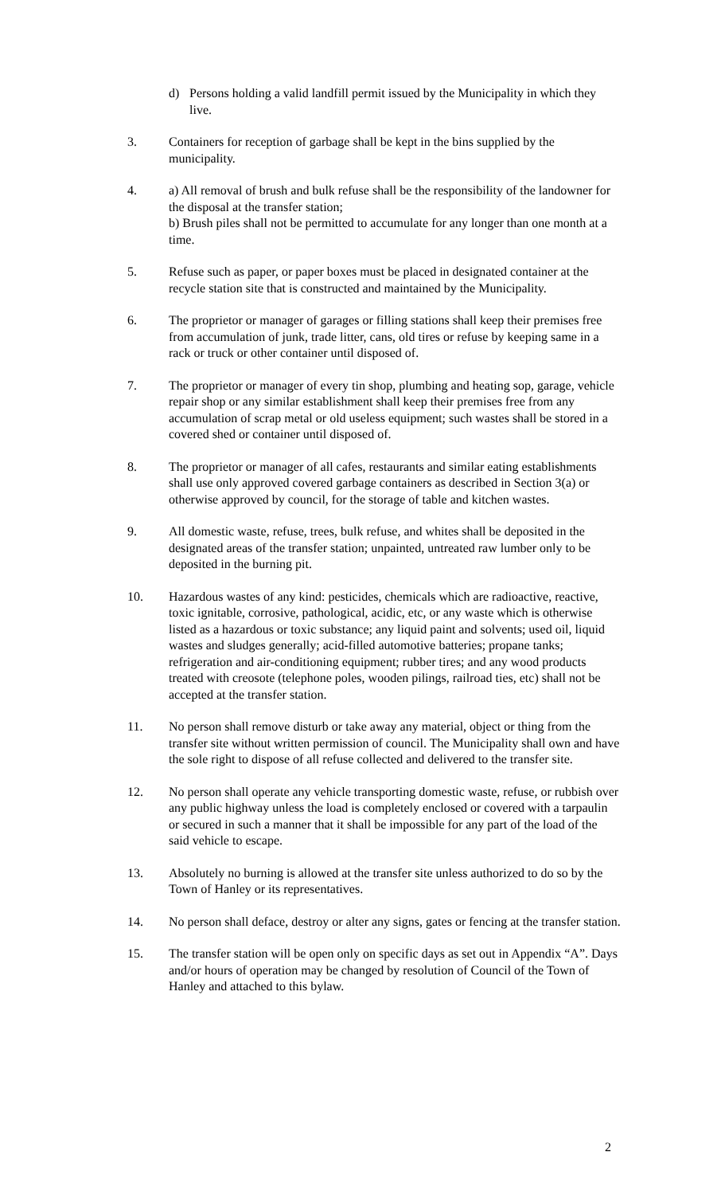d) Persons holding a valid landfill permit issued by the Municipality in which they live.
3. Containers for reception of garbage shall be kept in the bins supplied by the municipality.
4. a) All removal of brush and bulk refuse shall be the responsibility of the landowner for the disposal at the transfer station;
b) Brush piles shall not be permitted to accumulate for any longer than one month at a time.
5. Refuse such as paper, or paper boxes must be placed in designated container at the recycle station site that is constructed and maintained by the Municipality.
6. The proprietor or manager of garages or filling stations shall keep their premises free from accumulation of junk, trade litter, cans, old tires or refuse by keeping same in a rack or truck or other container until disposed of.
7. The proprietor or manager of every tin shop, plumbing and heating sop, garage, vehicle repair shop or any similar establishment shall keep their premises free from any accumulation of scrap metal or old useless equipment; such wastes shall be stored in a covered shed or container until disposed of.
8. The proprietor or manager of all cafes, restaurants and similar eating establishments shall use only approved covered garbage containers as described in Section 3(a) or otherwise approved by council, for the storage of table and kitchen wastes.
9. All domestic waste, refuse, trees, bulk refuse, and whites shall be deposited in the designated areas of the transfer station; unpainted, untreated raw lumber only to be deposited in the burning pit.
10. Hazardous wastes of any kind: pesticides, chemicals which are radioactive, reactive, toxic ignitable, corrosive, pathological, acidic, etc, or any waste which is otherwise listed as a hazardous or toxic substance; any liquid paint and solvents; used oil, liquid wastes and sludges generally; acid-filled automotive batteries; propane tanks; refrigeration and air-conditioning equipment; rubber tires; and any wood products treated with creosote (telephone poles, wooden pilings, railroad ties, etc) shall not be accepted at the transfer station.
11. No person shall remove disturb or take away any material, object or thing from the transfer site without written permission of council. The Municipality shall own and have the sole right to dispose of all refuse collected and delivered to the transfer site.
12. No person shall operate any vehicle transporting domestic waste, refuse, or rubbish over any public highway unless the load is completely enclosed or covered with a tarpaulin or secured in such a manner that it shall be impossible for any part of the load of the said vehicle to escape.
13. Absolutely no burning is allowed at the transfer site unless authorized to do so by the Town of Hanley or its representatives.
14. No person shall deface, destroy or alter any signs, gates or fencing at the transfer station.
15. The transfer station will be open only on specific days as set out in Appendix “A”. Days and/or hours of operation may be changed by resolution of Council of the Town of Hanley and attached to this bylaw.
2